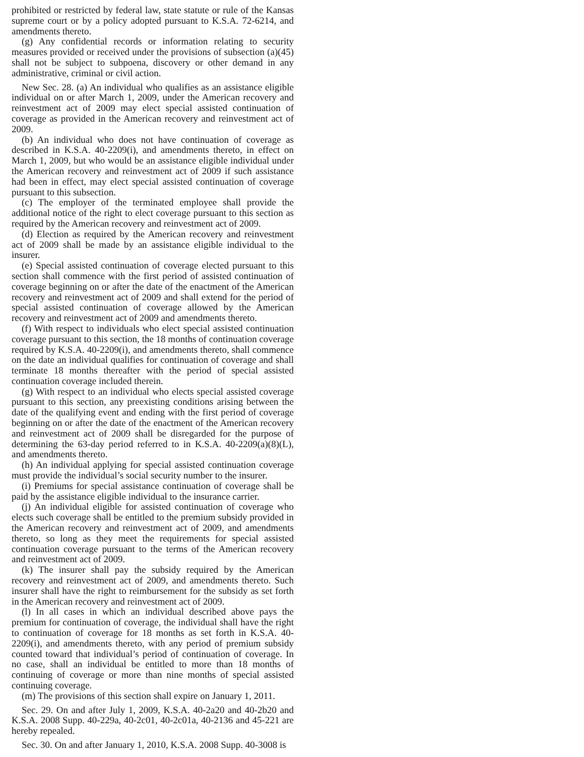prohibited or restricted by federal law, state statute or rule of the Kansas supreme court or by a policy adopted pursuant to K.S.A. 72-6214, and amendments thereto.
(g) Any confidential records or information relating to security measures provided or received under the provisions of subsection (a)(45) shall not be subject to subpoena, discovery or other demand in any administrative, criminal or civil action.
New Sec. 28. (a) An individual who qualifies as an assistance eligible individual on or after March 1, 2009, under the American recovery and reinvestment act of 2009 may elect special assisted continuation of coverage as provided in the American recovery and reinvestment act of 2009.
(b) An individual who does not have continuation of coverage as described in K.S.A. 40-2209(i), and amendments thereto, in effect on March 1, 2009, but who would be an assistance eligible individual under the American recovery and reinvestment act of 2009 if such assistance had been in effect, may elect special assisted continuation of coverage pursuant to this subsection.
(c) The employer of the terminated employee shall provide the additional notice of the right to elect coverage pursuant to this section as required by the American recovery and reinvestment act of 2009.
(d) Election as required by the American recovery and reinvestment act of 2009 shall be made by an assistance eligible individual to the insurer.
(e) Special assisted continuation of coverage elected pursuant to this section shall commence with the first period of assisted continuation of coverage beginning on or after the date of the enactment of the American recovery and reinvestment act of 2009 and shall extend for the period of special assisted continuation of coverage allowed by the American recovery and reinvestment act of 2009 and amendments thereto.
(f) With respect to individuals who elect special assisted continuation coverage pursuant to this section, the 18 months of continuation coverage required by K.S.A. 40-2209(i), and amendments thereto, shall commence on the date an individual qualifies for continuation of coverage and shall terminate 18 months thereafter with the period of special assisted continuation coverage included therein.
(g) With respect to an individual who elects special assisted coverage pursuant to this section, any preexisting conditions arising between the date of the qualifying event and ending with the first period of coverage beginning on or after the date of the enactment of the American recovery and reinvestment act of 2009 shall be disregarded for the purpose of determining the 63-day period referred to in K.S.A. 40-2209(a)(8)(L), and amendments thereto.
(h) An individual applying for special assisted continuation coverage must provide the individual’s social security number to the insurer.
(i) Premiums for special assistance continuation of coverage shall be paid by the assistance eligible individual to the insurance carrier.
(j) An individual eligible for assisted continuation of coverage who elects such coverage shall be entitled to the premium subsidy provided in the American recovery and reinvestment act of 2009, and amendments thereto, so long as they meet the requirements for special assisted continuation coverage pursuant to the terms of the American recovery and reinvestment act of 2009.
(k) The insurer shall pay the subsidy required by the American recovery and reinvestment act of 2009, and amendments thereto. Such insurer shall have the right to reimbursement for the subsidy as set forth in the American recovery and reinvestment act of 2009.
(l) In all cases in which an individual described above pays the premium for continuation of coverage, the individual shall have the right to continuation of coverage for 18 months as set forth in K.S.A. 40-2209(i), and amendments thereto, with any period of premium subsidy counted toward that individual’s period of continuation of coverage. In no case, shall an individual be entitled to more than 18 months of continuing of coverage or more than nine months of special assisted continuing coverage.
(m) The provisions of this section shall expire on January 1, 2011.
Sec. 29. On and after July 1, 2009, K.S.A. 40-2a20 and 40-2b20 and K.S.A. 2008 Supp. 40-229a, 40-2c01, 40-2c01a, 40-2136 and 45-221 are hereby repealed.
Sec. 30. On and after January 1, 2010, K.S.A. 2008 Supp. 40-3008 is